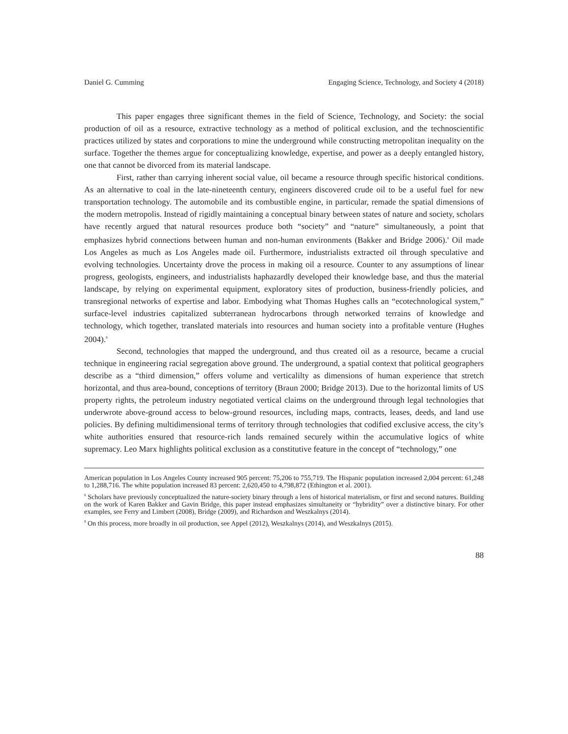Daniel G. Cumming Engaging Science, Technology, and Society 4 (2018)
This paper engages three significant themes in the field of Science, Technology, and Society: the social production of oil as a resource, extractive technology as a method of political exclusion, and the technoscientific practices utilized by states and corporations to mine the underground while constructing metropolitan inequality on the surface. Together the themes argue for conceptualizing knowledge, expertise, and power as a deeply entangled history, one that cannot be divorced from its material landscape.
First, rather than carrying inherent social value, oil became a resource through specific historical conditions. As an alternative to coal in the late-nineteenth century, engineers discovered crude oil to be a useful fuel for new transportation technology. The automobile and its combustible engine, in particular, remade the spatial dimensions of the modern metropolis. Instead of rigidly maintaining a conceptual binary between states of nature and society, scholars have recently argued that natural resources produce both “society” and “nature” simultaneously, a point that emphasizes hybrid connections between human and non-human environments (Bakker and Bridge 2006).<sup>8</sup> Oil made Los Angeles as much as Los Angeles made oil. Furthermore, industrialists extracted oil through speculative and evolving technologies. Uncertainty drove the process in making oil a resource. Counter to any assumptions of linear progress, geologists, engineers, and industrialists haphazardly developed their knowledge base, and thus the material landscape, by relying on experimental equipment, exploratory sites of production, business-friendly policies, and transregional networks of expertise and labor. Embodying what Thomas Hughes calls an “ecotechnological system,” surface-level industries capitalized subterranean hydrocarbons through networked terrains of knowledge and technology, which together, translated materials into resources and human society into a profitable venture (Hughes 2004).<sup>9</sup>
Second, technologies that mapped the underground, and thus created oil as a resource, became a crucial technique in engineering racial segregation above ground. The underground, a spatial context that political geographers describe as a “third dimension,” offers volume and verticalilty as dimensions of human experience that stretch horizontal, and thus area-bound, conceptions of territory (Braun 2000; Bridge 2013). Due to the horizontal limits of US property rights, the petroleum industry negotiated vertical claims on the underground through legal technologies that underwrote above-ground access to below-ground resources, including maps, contracts, leases, deeds, and land use policies. By defining multidimensional terms of territory through technologies that codified exclusive access, the city’s white authorities ensured that resource-rich lands remained securely within the accumulative logics of white supremacy. Leo Marx highlights political exclusion as a constitutive feature in the concept of “technology,” one
American population in Los Angeles County increased 905 percent: 75,206 to 755,719. The Hispanic population increased 2,004 percent: 61,248 to 1,288,716. The white population increased 83 percent: 2,620,450 to 4,798,872 (Ethington et al. 2001).
<sup>8</sup> Scholars have previously conceptualized the nature-society binary through a lens of historical materialism, or first and second natures. Building on the work of Karen Bakker and Gavin Bridge, this paper instead emphasizes simultaneity or “hybridity” over a distinctive binary. For other examples, see Ferry and Limbert (2008), Bridge (2009), and Richardson and Weszkalnys (2014).
<sup>9</sup> On this process, more broadly in oil production, see Appel (2012), Weszkalnys (2014), and Weszkalnys (2015).
88